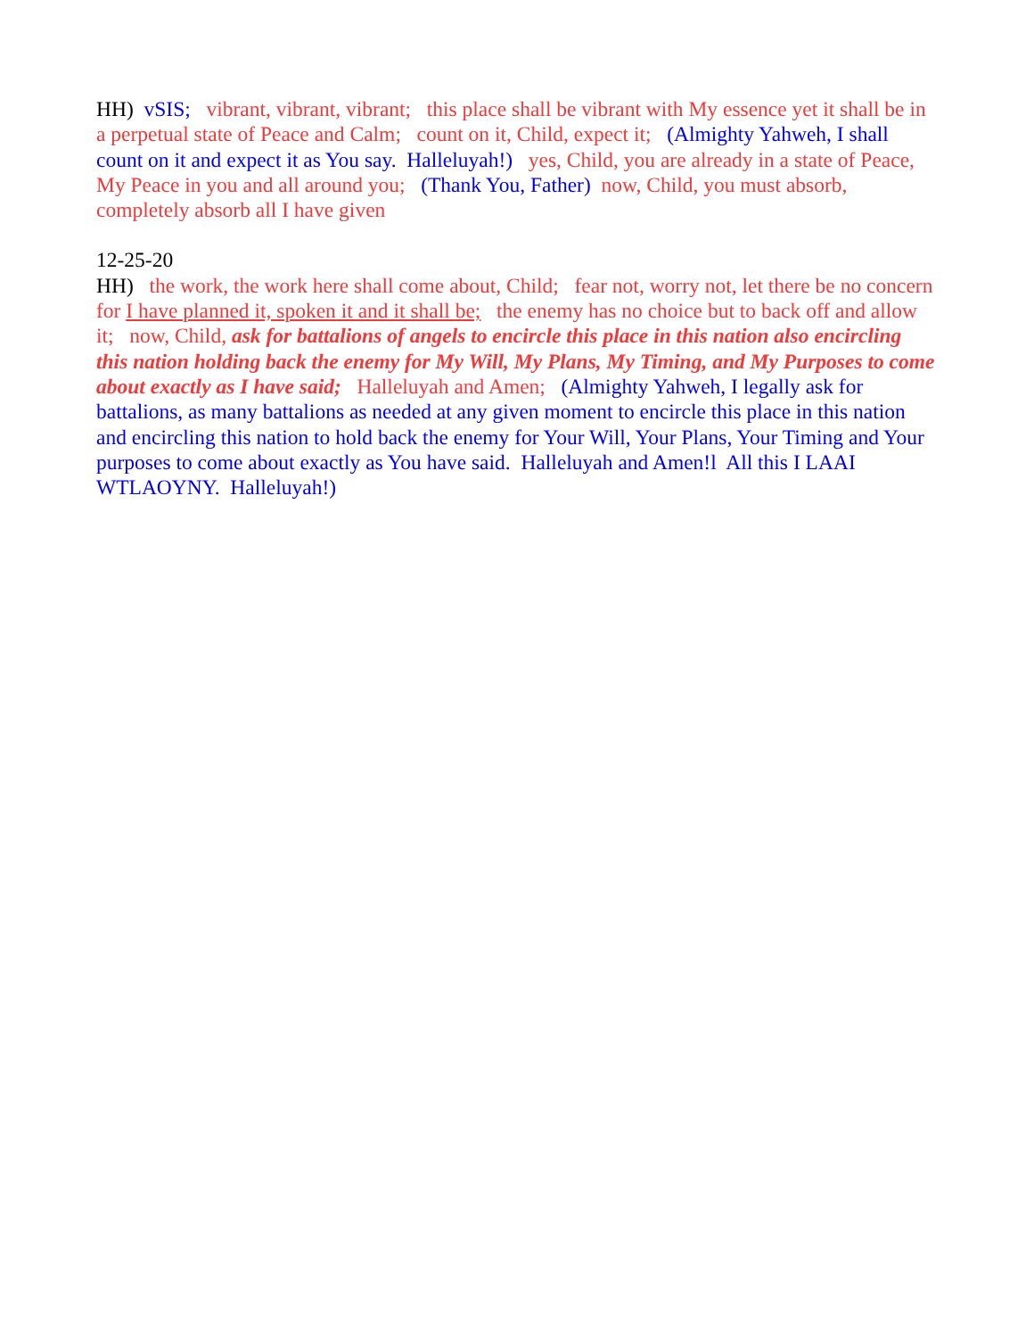HH) vSIS; vibrant, vibrant, vibrant; this place shall be vibrant with My essence yet it shall be in a perpetual state of Peace and Calm; count on it, Child, expect it; (Almighty Yahweh, I shall count on it and expect it as You say. Halleluyah!) yes, Child, you are already in a state of Peace, My Peace in you and all around you; (Thank You, Father) now, Child, you must absorb, completely absorb all I have given
12-25-20 HH) the work, the work here shall come about, Child; fear not, worry not, let there be no concern for I have planned it, spoken it and it shall be; the enemy has no choice but to back off and allow it; now, Child, ask for battalions of angels to encircle this place in this nation also encircling this nation holding back the enemy for My Will, My Plans, My Timing, and My Purposes to come about exactly as I have said; Halleluyah and Amen; (Almighty Yahweh, I legally ask for battalions, as many battalions as needed at any given moment to encircle this place in this nation and encircling this nation to hold back the enemy for Your Will, Your Plans, Your Timing and Your purposes to come about exactly as You have said. Halleluyah and Amen!l All this I LAAI WTLAOYNY. Halleluyah!)